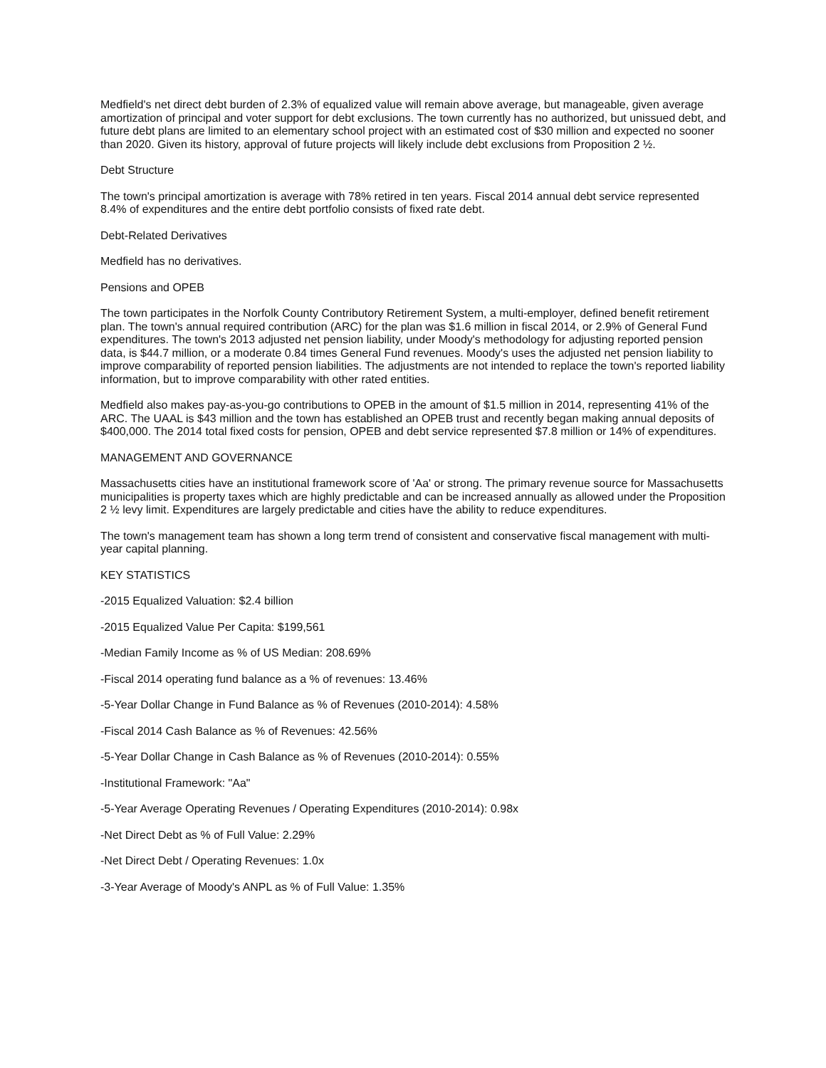Medfield's net direct debt burden of 2.3% of equalized value will remain above average, but manageable, given average amortization of principal and voter support for debt exclusions. The town currently has no authorized, but unissued debt, and future debt plans are limited to an elementary school project with an estimated cost of $30 million and expected no sooner than 2020. Given its history, approval of future projects will likely include debt exclusions from Proposition 2 ½.
Debt Structure
The town's principal amortization is average with 78% retired in ten years. Fiscal 2014 annual debt service represented 8.4% of expenditures and the entire debt portfolio consists of fixed rate debt.
Debt-Related Derivatives
Medfield has no derivatives.
Pensions and OPEB
The town participates in the Norfolk County Contributory Retirement System, a multi-employer, defined benefit retirement plan. The town's annual required contribution (ARC) for the plan was $1.6 million in fiscal 2014, or 2.9% of General Fund expenditures. The town's 2013 adjusted net pension liability, under Moody's methodology for adjusting reported pension data, is $44.7 million, or a moderate 0.84 times General Fund revenues. Moody's uses the adjusted net pension liability to improve comparability of reported pension liabilities. The adjustments are not intended to replace the town's reported liability information, but to improve comparability with other rated entities.
Medfield also makes pay-as-you-go contributions to OPEB in the amount of $1.5 million in 2014, representing 41% of the ARC. The UAAL is $43 million and the town has established an OPEB trust and recently began making annual deposits of $400,000. The 2014 total fixed costs for pension, OPEB and debt service represented $7.8 million or 14% of expenditures.
MANAGEMENT AND GOVERNANCE
Massachusetts cities have an institutional framework score of 'Aa' or strong. The primary revenue source for Massachusetts municipalities is property taxes which are highly predictable and can be increased annually as allowed under the Proposition 2 ½ levy limit. Expenditures are largely predictable and cities have the ability to reduce expenditures.
The town's management team has shown a long term trend of consistent and conservative fiscal management with multi-year capital planning.
KEY STATISTICS
-2015 Equalized Valuation: $2.4 billion
-2015 Equalized Value Per Capita: $199,561
-Median Family Income as % of US Median: 208.69%
-Fiscal 2014 operating fund balance as a % of revenues: 13.46%
-5-Year Dollar Change in Fund Balance as % of Revenues (2010-2014): 4.58%
-Fiscal 2014 Cash Balance as % of Revenues: 42.56%
-5-Year Dollar Change in Cash Balance as % of Revenues (2010-2014): 0.55%
-Institutional Framework: "Aa"
-5-Year Average Operating Revenues / Operating Expenditures (2010-2014): 0.98x
-Net Direct Debt as % of Full Value: 2.29%
-Net Direct Debt / Operating Revenues: 1.0x
-3-Year Average of Moody's ANPL as % of Full Value: 1.35%